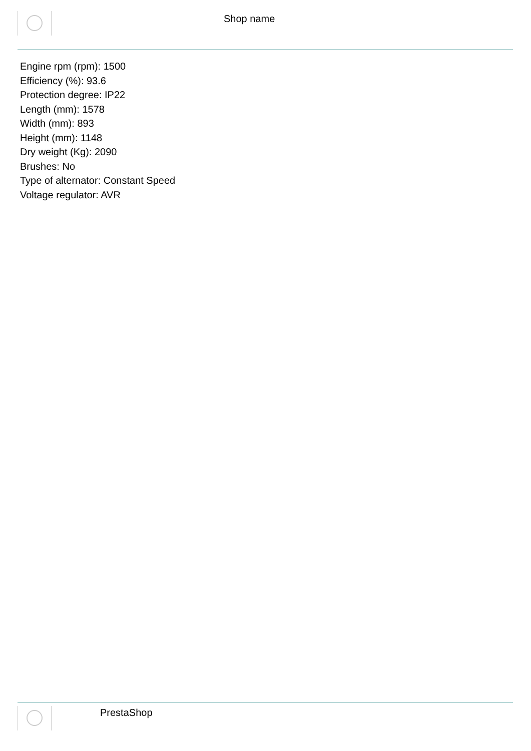Shop name
Engine rpm (rpm): 1500
Efficiency (%): 93.6
Protection degree: IP22
Length (mm): 1578
Width (mm): 893
Height (mm): 1148
Dry weight (Kg): 2090
Brushes: No
Type of alternator: Constant Speed
Voltage regulator: AVR
PrestaShop